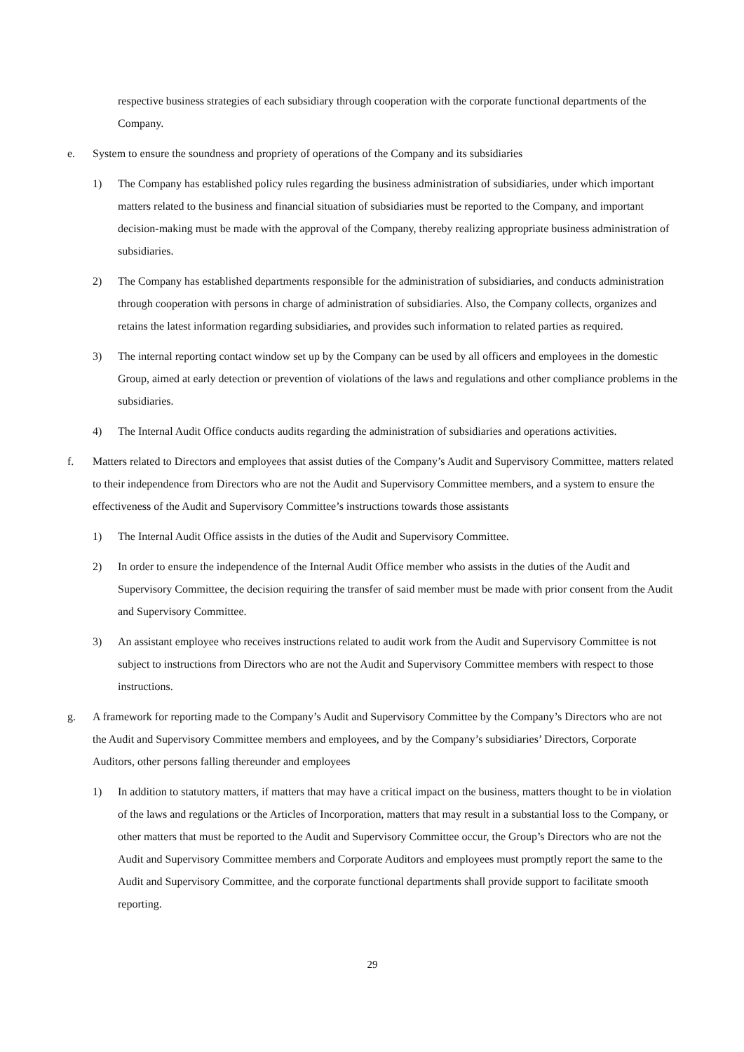respective business strategies of each subsidiary through cooperation with the corporate functional departments of the Company.
e. System to ensure the soundness and propriety of operations of the Company and its subsidiaries
1) The Company has established policy rules regarding the business administration of subsidiaries, under which important matters related to the business and financial situation of subsidiaries must be reported to the Company, and important decision-making must be made with the approval of the Company, thereby realizing appropriate business administration of subsidiaries.
2) The Company has established departments responsible for the administration of subsidiaries, and conducts administration through cooperation with persons in charge of administration of subsidiaries. Also, the Company collects, organizes and retains the latest information regarding subsidiaries, and provides such information to related parties as required.
3) The internal reporting contact window set up by the Company can be used by all officers and employees in the domestic Group, aimed at early detection or prevention of violations of the laws and regulations and other compliance problems in the subsidiaries.
4) The Internal Audit Office conducts audits regarding the administration of subsidiaries and operations activities.
f. Matters related to Directors and employees that assist duties of the Company’s Audit and Supervisory Committee, matters related to their independence from Directors who are not the Audit and Supervisory Committee members, and a system to ensure the effectiveness of the Audit and Supervisory Committee’s instructions towards those assistants
1) The Internal Audit Office assists in the duties of the Audit and Supervisory Committee.
2) In order to ensure the independence of the Internal Audit Office member who assists in the duties of the Audit and Supervisory Committee, the decision requiring the transfer of said member must be made with prior consent from the Audit and Supervisory Committee.
3) An assistant employee who receives instructions related to audit work from the Audit and Supervisory Committee is not subject to instructions from Directors who are not the Audit and Supervisory Committee members with respect to those instructions.
g. A framework for reporting made to the Company’s Audit and Supervisory Committee by the Company’s Directors who are not the Audit and Supervisory Committee members and employees, and by the Company’s subsidiaries’ Directors, Corporate Auditors, other persons falling thereunder and employees
1) In addition to statutory matters, if matters that may have a critical impact on the business, matters thought to be in violation of the laws and regulations or the Articles of Incorporation, matters that may result in a substantial loss to the Company, or other matters that must be reported to the Audit and Supervisory Committee occur, the Group’s Directors who are not the Audit and Supervisory Committee members and Corporate Auditors and employees must promptly report the same to the Audit and Supervisory Committee, and the corporate functional departments shall provide support to facilitate smooth reporting.
29